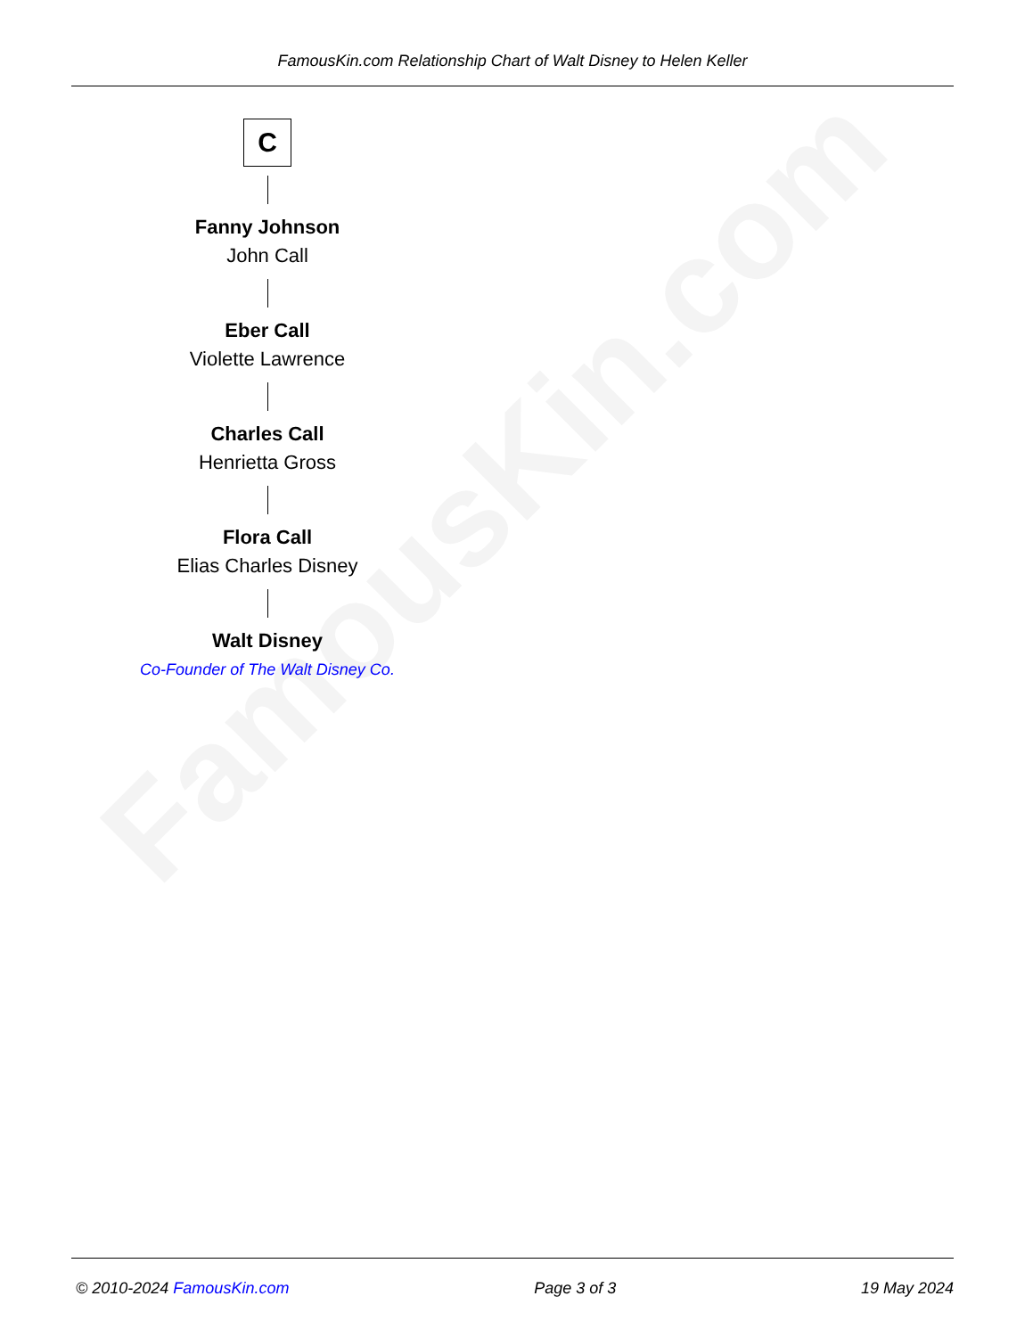FamousKin.com
FamousKin.com Relationship Chart of Walt Disney to Helen Keller
C
Fanny Johnson
John Call
Eber Call
Violette Lawrence
Charles Call
Henrietta Gross
Flora Call
Elias Charles Disney
Walt Disney
Co-Founder of The Walt Disney Co.
© 2010-2024 FamousKin.com Page 3 of 3 19 May 2024